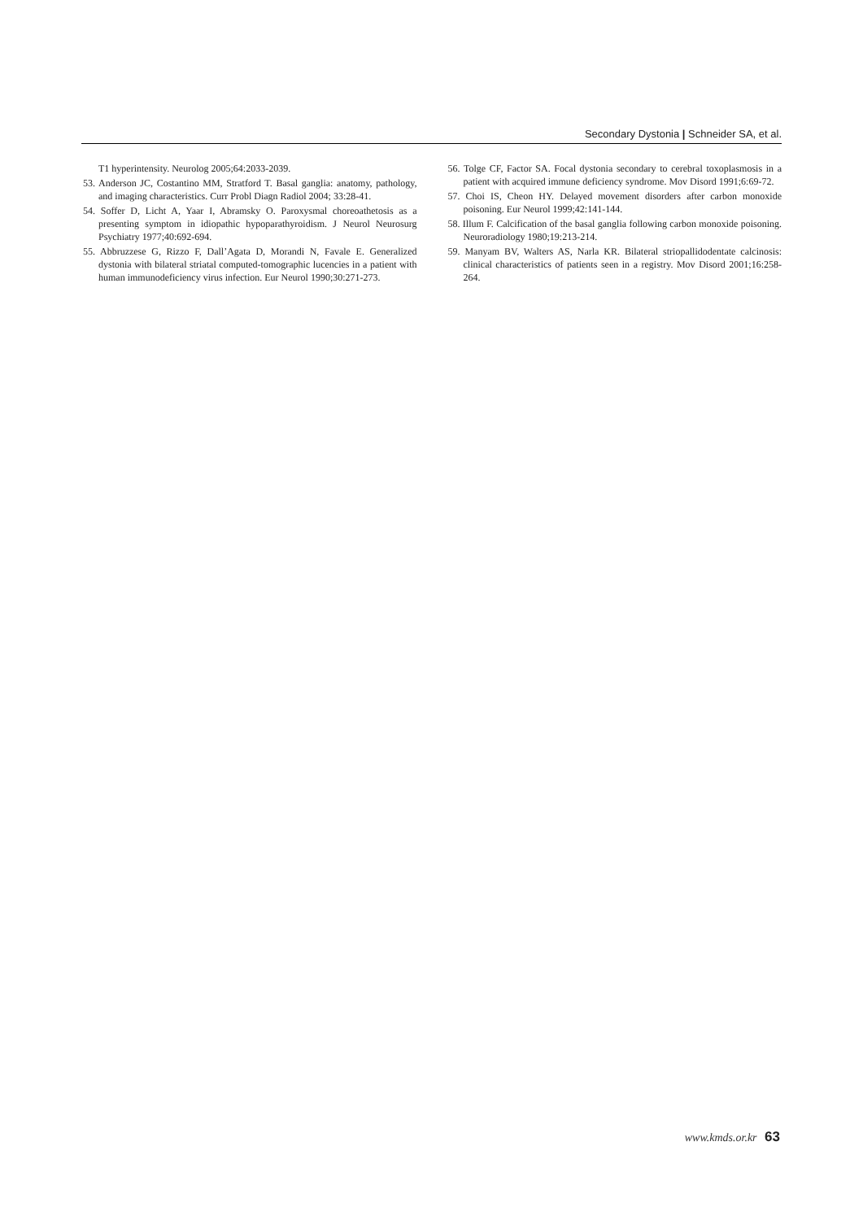Secondary Dystonia | Schneider SA, et al.
T1 hyperintensity. Neurolog 2005;64:2033-2039.
53. Anderson JC, Costantino MM, Stratford T. Basal ganglia: anatomy, pathology, and imaging characteristics. Curr Probl Diagn Radiol 2004; 33:28-41.
54. Soffer D, Licht A, Yaar I, Abramsky O. Paroxysmal choreoathetosis as a presenting symptom in idiopathic hypoparathyroidism. J Neurol Neurosurg Psychiatry 1977;40:692-694.
55. Abbruzzese G, Rizzo F, Dall’Agata D, Morandi N, Favale E. Generalized dystonia with bilateral striatal computed-tomographic lucencies in a patient with human immunodeficiency virus infection. Eur Neurol 1990;30:271-273.
56. Tolge CF, Factor SA. Focal dystonia secondary to cerebral toxoplasmosis in a patient with acquired immune deficiency syndrome. Mov Disord 1991;6:69-72.
57. Choi IS, Cheon HY. Delayed movement disorders after carbon monoxide poisoning. Eur Neurol 1999;42:141-144.
58. Illum F. Calcification of the basal ganglia following carbon monoxide poisoning. Neuroradiology 1980;19:213-214.
59. Manyam BV, Walters AS, Narla KR. Bilateral striopallidodentate calcinosis: clinical characteristics of patients seen in a registry. Mov Disord 2001;16:258-264.
www.kmds.or.kr 63